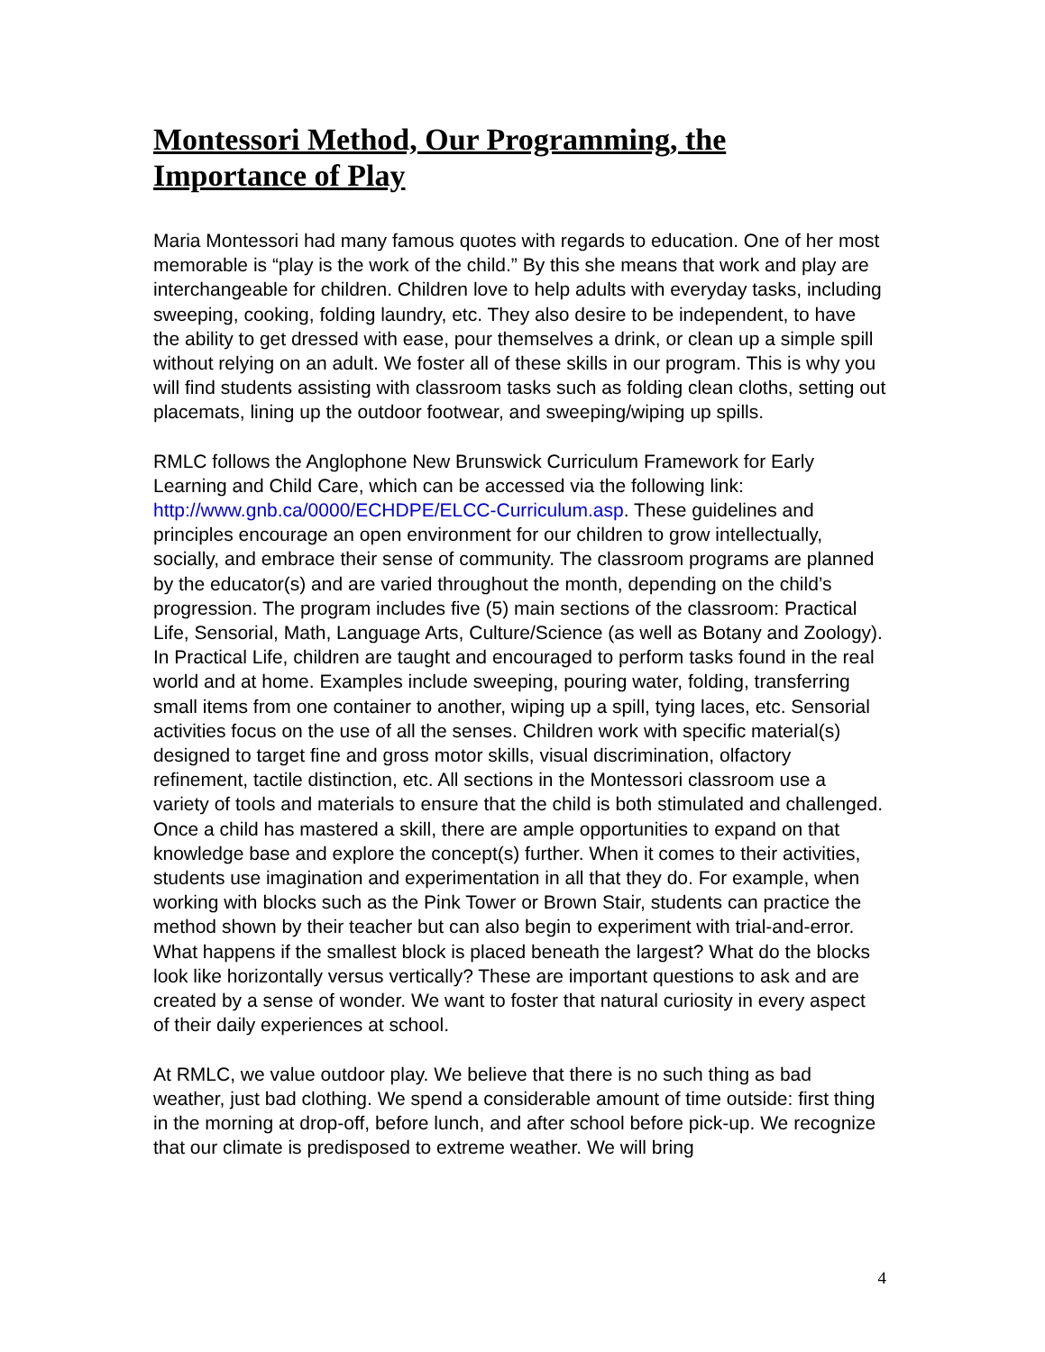Montessori Method, Our Programming, the Importance of Play
Maria Montessori had many famous quotes with regards to education. One of her most memorable is “play is the work of the child.” By this she means that work and play are interchangeable for children. Children love to help adults with everyday tasks, including sweeping, cooking, folding laundry, etc. They also desire to be independent, to have the ability to get dressed with ease, pour themselves a drink, or clean up a simple spill without relying on an adult. We foster all of these skills in our program. This is why you will find students assisting with classroom tasks such as folding clean cloths, setting out placemats, lining up the outdoor footwear, and sweeping/wiping up spills.
RMLC follows the Anglophone New Brunswick Curriculum Framework for Early Learning and Child Care, which can be accessed via the following link: http://www.gnb.ca/0000/ECHDPE/ELCC-Curriculum.asp. These guidelines and principles encourage an open environment for our children to grow intellectually, socially, and embrace their sense of community. The classroom programs are planned by the educator(s) and are varied throughout the month, depending on the child’s progression. The program includes five (5) main sections of the classroom: Practical Life, Sensorial, Math, Language Arts, Culture/Science (as well as Botany and Zoology). In Practical Life, children are taught and encouraged to perform tasks found in the real world and at home. Examples include sweeping, pouring water, folding, transferring small items from one container to another, wiping up a spill, tying laces, etc. Sensorial activities focus on the use of all the senses. Children work with specific material(s) designed to target fine and gross motor skills, visual discrimination, olfactory refinement, tactile distinction, etc. All sections in the Montessori classroom use a variety of tools and materials to ensure that the child is both stimulated and challenged. Once a child has mastered a skill, there are ample opportunities to expand on that knowledge base and explore the concept(s) further. When it comes to their activities, students use imagination and experimentation in all that they do. For example, when working with blocks such as the Pink Tower or Brown Stair, students can practice the method shown by their teacher but can also begin to experiment with trial-and-error. What happens if the smallest block is placed beneath the largest? What do the blocks look like horizontally versus vertically? These are important questions to ask and are created by a sense of wonder. We want to foster that natural curiosity in every aspect of their daily experiences at school.
At RMLC, we value outdoor play. We believe that there is no such thing as bad weather, just bad clothing. We spend a considerable amount of time outside: first thing in the morning at drop-off, before lunch, and after school before pick-up. We recognize that our climate is predisposed to extreme weather. We will bring
4